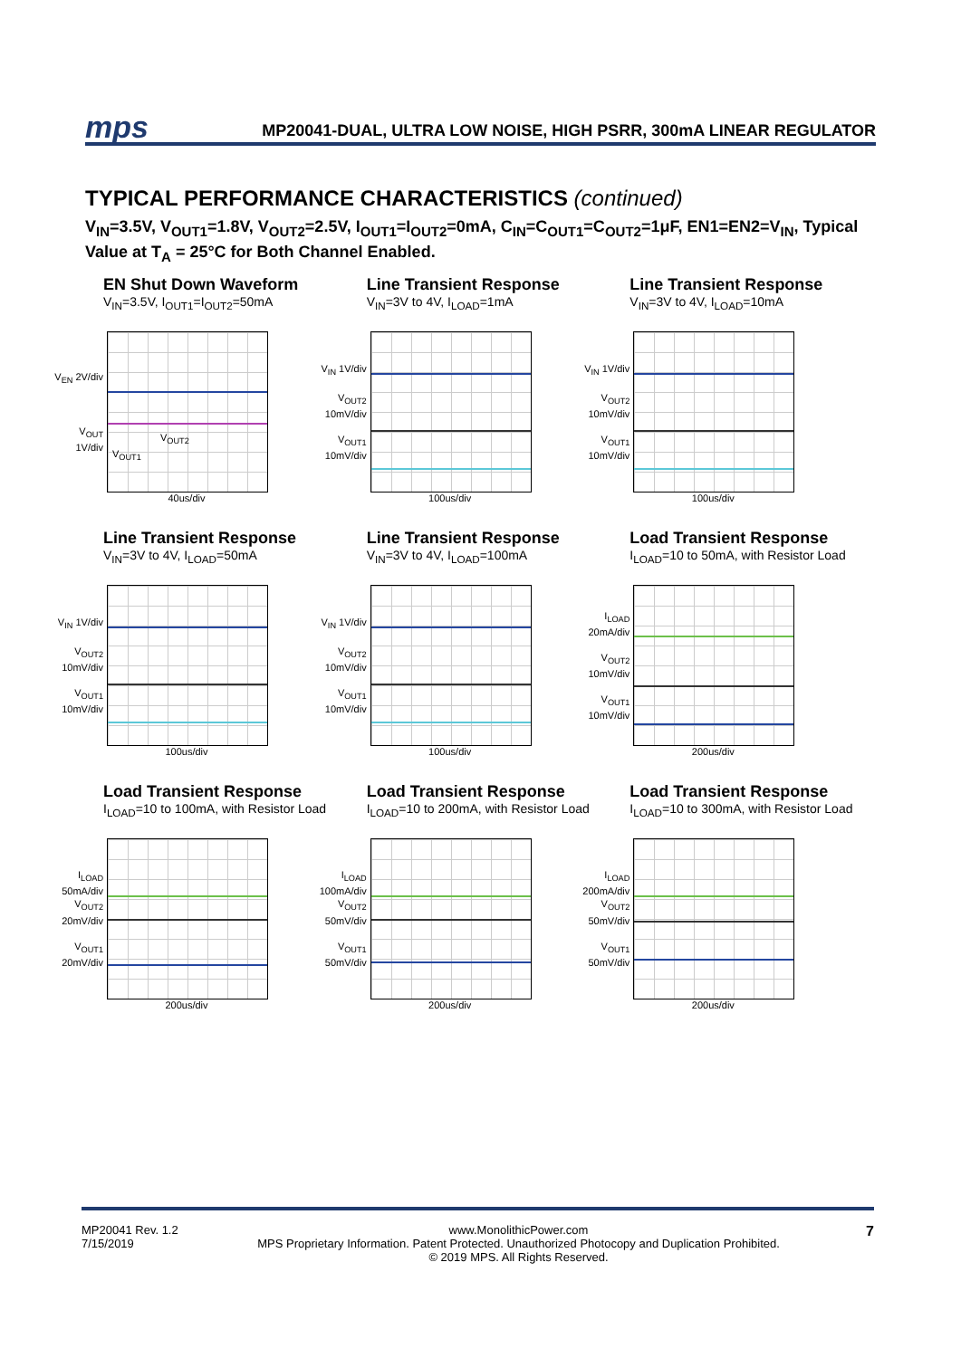mps
MP20041-DUAL, ULTRA LOW NOISE, HIGH PSRR, 300mA LINEAR REGULATOR
TYPICAL PERFORMANCE CHARACTERISTICS (continued)
V<sub>IN</sub>=3.5V, V<sub>OUT1</sub>=1.8V, V<sub>OUT2</sub>=2.5V, I<sub>OUT1</sub>=I<sub>OUT2</sub>=0mA, C<sub>IN</sub>=C<sub>OUT1</sub>=C<sub>OUT2</sub>=1μF, EN1=EN2=V<sub>IN</sub>, Typical Value at T<sub>A</sub> = 25°C for Both Channel Enabled.
EN Shut Down Waveform
V<sub>IN</sub>=3.5V, I<sub>OUT1</sub>=I<sub>OUT2</sub>=50mA
V<sub>EN</sub> 2V/div
V<sub>OUT</sub> 1V/div
V<sub>OUT2</sub>
V<sub>OUT1</sub>
40us/div
Line Transient Response
V<sub>IN</sub>=3V to 4V, I<sub>LOAD</sub>=1mA
V<sub>IN</sub> 1V/div
V<sub>OUT2</sub> 10mV/div
V<sub>OUT1</sub> 10mV/div
100us/div
Line Transient Response
V<sub>IN</sub>=3V to 4V, I<sub>LOAD</sub>=10mA
V<sub>IN</sub> 1V/div
V<sub>OUT2</sub> 10mV/div
V<sub>OUT1</sub> 10mV/div
100us/div
Line Transient Response
V<sub>IN</sub>=3V to 4V, I<sub>LOAD</sub>=50mA
V<sub>IN</sub> 1V/div
V<sub>OUT2</sub> 10mV/div
V<sub>OUT1</sub> 10mV/div
100us/div
Line Transient Response
V<sub>IN</sub>=3V to 4V, I<sub>LOAD</sub>=100mA
V<sub>IN</sub> 1V/div
V<sub>OUT2</sub> 10mV/div
V<sub>OUT1</sub> 10mV/div
100us/div
Load Transient Response
I<sub>LOAD</sub>=10 to 50mA, with Resistor Load
I<sub>LOAD</sub> 20mA/div
V<sub>OUT2</sub> 10mV/div
V<sub>OUT1</sub> 10mV/div
200us/div
Load Transient Response
I<sub>LOAD</sub>=10 to 100mA, with Resistor Load
I<sub>LOAD</sub> 50mA/div
V<sub>OUT2</sub> 20mV/div
V<sub>OUT1</sub> 20mV/div
200us/div
Load Transient Response
I<sub>LOAD</sub>=10 to 200mA, with Resistor Load
I<sub>LOAD</sub> 100mA/div
V<sub>OUT2</sub> 50mV/div
V<sub>OUT1</sub> 50mV/div
200us/div
Load Transient Response
I<sub>LOAD</sub>=10 to 300mA, with Resistor Load
I<sub>LOAD</sub> 200mA/div
V<sub>OUT2</sub> 50mV/div
V<sub>OUT1</sub> 50mV/div
200us/div
MP20041 Rev. 1.2
7/15/2019
www.MonolithicPower.com
MPS Proprietary Information. Patent Protected. Unauthorized Photocopy and Duplication Prohibited.
© 2019 MPS. All Rights Reserved.
7